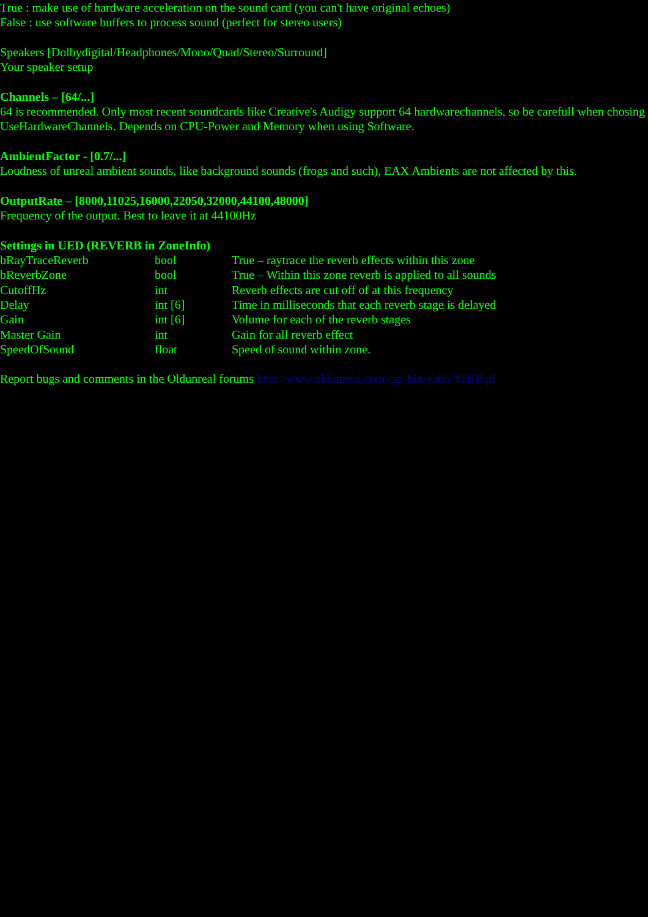True : make use of hardware acceleration on the sound card (you can't have original echoes)
False : use software buffers to process sound (perfect for stereo users)
Speakers [Dolbydigital/Headphones/Mono/Quad/Stereo/Surround]
Your speaker setup
Channels – [64/...]
64 is recommended. Only most recent soundcards like Creative's Audigy support 64 hardwarechannels, so be carefull when chosing UseHardwareChannels. Depends on CPU-Power and Memory when using Software.
AmbientFactor - [0.7/...]
Loudness of unreal ambient sounds, like background sounds (frogs and such), EAX Ambients are not affected by this.
OutputRate – [8000,11025,16000,22050,32000,44100,48000]
Frequency of the output. Best to leave it at 44100Hz
Settings in UED (REVERB in ZoneInfo)
| bRayTraceReverb | bool | True – raytrace the reverb effects within this zone |
| bReverbZone | bool | True – Within this zone reverb is applied to all sounds |
| CutoffHz | int | Reverb effects are cut off of at this frequency |
| Delay | int [6] | Time in milliseconds that each reverb stage is delayed |
| Gain | int [6] | Volume for each of the reverb stages |
| Master Gain | int | Gain for all reverb effect |
| SpeedOfSound | float | Speed of sound within zone. |
Report bugs and comments in the Oldunreal forums http://www.oldunreal.com/cgi-bin/yabb/YaBB.pl